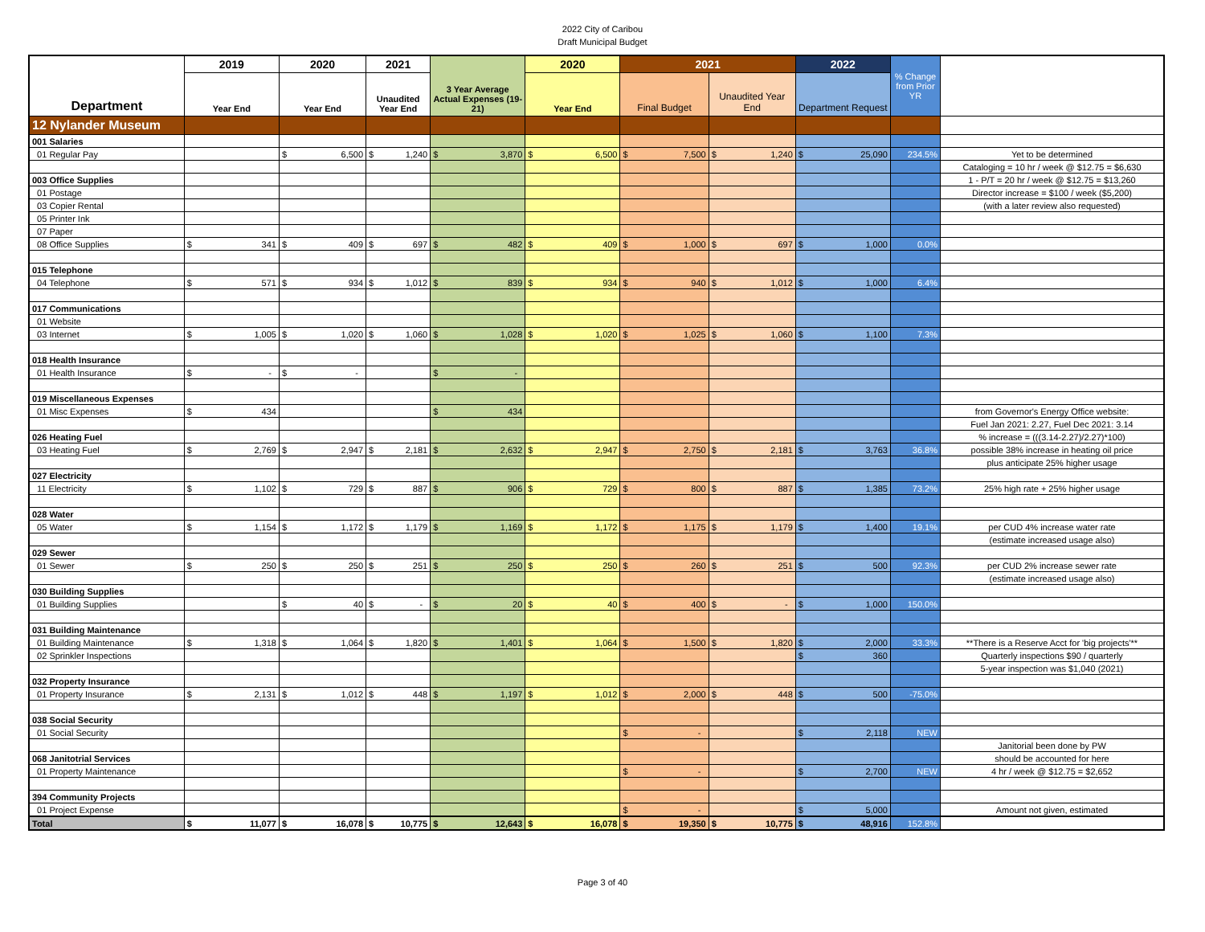2022 City of Caribou
Draft Municipal Budget
| Department | 2019 | 2020 | 2021 | 3 Year Average Actual Expenses (19-21) | 2020 | 2021 | | 2022 | % Change from Prior YR | |
| --- | --- | --- | --- | --- | --- | --- | --- | --- | --- | --- |
| | Year End | Year End | Unaudited Year End | | Year End | Final Budget | Unaudited Year End | Department Request | | |
| 12 Nylander Museum | | | | | | | | | | |
| 001 Salaries | | | | | | | | | | |
| 01 Regular Pay | | $ 6,500 | $ 1,240 | $ 3,870 | $ 6,500 | $ 7,500 | $ 1,240 | $ 25,090 | 234.5% | Yet to be determined |
| | | | | | | | | | | Cataloging = 10 hr / week @ $12.75 = $6,630 |
| 003 Office Supplies | | | | | | | | | | 1 - P/T = 20 hr / week @ $12.75 = $13,260 |
| 01 Postage | | | | | | | | | | Director increase = $100 / week ($5,200) |
| 03 Copier Rental | | | | | | | | | | (with a later review also requested) |
| 05 Printer Ink | | | | | | | | | | |
| 07 Paper | | | | | | | | | | |
| 08 Office Supplies | $ 341 | $ 409 | $ 697 | $ 482 | $ 409 | $ 1,000 | $ 697 | $ 1,000 | 0.0% | |
| 015 Telephone | | | | | | | | | | |
| 04 Telephone | $ 571 | $ 934 | $ 1,012 | $ 839 | $ 934 | $ 940 | $ 1,012 | $ 1,000 | 6.4% | |
| 017 Communications | | | | | | | | | | |
| 01 Website | | | | | | | | | | |
| 03 Internet | $ 1,005 | $ 1,020 | $ 1,060 | $ 1,028 | $ 1,020 | $ 1,025 | $ 1,060 | $ 1,100 | 7.3% | |
| 018 Health Insurance | | | | | | | | | | |
| 01 Health Insurance | $ - | $ - | | $ - | | | | | | |
| 019 Miscellaneous Expenses | | | | | | | | | | |
| 01 Misc Expenses | $ 434 | | | $ 434 | | | | | | from Governor's Energy Office website: |
| | | | | | | | | | | Fuel Jan 2021: 2.27, Fuel Dec 2021: 3.14 |
| 026 Heating Fuel | | | | | | | | | | % increase = (((3.14-2.27)/2.27)*100) |
| 03 Heating Fuel | $ 2,769 | $ 2,947 | $ 2,181 | $ 2,632 | $ 2,947 | $ 2,750 | $ 2,181 | $ 3,763 | 36.8% | possible 38% increase in heating oil price |
| | | | | | | | | | | plus anticipate 25% higher usage |
| 027 Electricity | | | | | | | | | | |
| 11 Electricity | $ 1,102 | $ 729 | $ 887 | $ 906 | $ 729 | $ 800 | $ 887 | $ 1,385 | 73.2% | 25% high rate + 25% higher usage |
| 028 Water | | | | | | | | | | |
| 05 Water | $ 1,154 | $ 1,172 | $ 1,179 | $ 1,169 | $ 1,172 | $ 1,175 | $ 1,179 | $ 1,400 | 19.1% | per CUD 4% increase water rate |
| | | | | | | | | | | (estimate increased usage also) |
| 029 Sewer | | | | | | | | | | |
| 01 Sewer | $ 250 | $ 250 | $ 251 | $ 250 | $ 250 | $ 260 | $ 251 | $ 500 | 92.3% | per CUD 2% increase sewer rate |
| | | | | | | | | | | (estimate increased usage also) |
| 030 Building Supplies | | | | | | | | | | |
| 01 Building Supplies | | $ 40 | $ - | $ 20 | $ 40 | $ 400 | $ - | $ 1,000 | 150.0% | |
| 031 Building Maintenance | | | | | | | | | | |
| 01 Building Maintenance | $ 1,318 | $ 1,064 | $ 1,820 | $ 1,401 | $ 1,064 | $ 1,500 | $ 1,820 | $ 2,000 | 33.3% | **There is a Reserve Acct for 'big projects'** |
| 02 Sprinkler Inspections | | | | | | | | $ 360 | | Quarterly inspections $90 / quarterly |
| | | | | | | | | | | 5-year inspection was $1,040 (2021) |
| 032 Property Insurance | | | | | | | | | | |
| 01 Property Insurance | $ 2,131 | $ 1,012 | $ 448 | $ 1,197 | $ 1,012 | $ 2,000 | $ 448 | $ 500 | -75.0% | |
| 038 Social Security | | | | | | | | | | |
| 01 Social Security | | | | | | $ - | | $ 2,118 | NEW | |
| | | | | | | | | | | Janitorial been done by PW |
| 068 Janitotrial Services | | | | | | | | | | should be accounted for here |
| 01 Property Maintenance | | | | | | $ - | | $ 2,700 | NEW | 4 hr / week @ $12.75 = $2,652 |
| 394 Community Projects | | | | | | | | | | |
| 01 Project Expense | | | | | | $ - | | $ 5,000 | | Amount not given, estimated |
| Total | $ 11,077 | $ 16,078 | $ 10,775 | $ 12,643 | $ 16,078 | $ 19,350 | $ 10,775 | $ 48,916 | 152.8% | |
Page 3 of 40